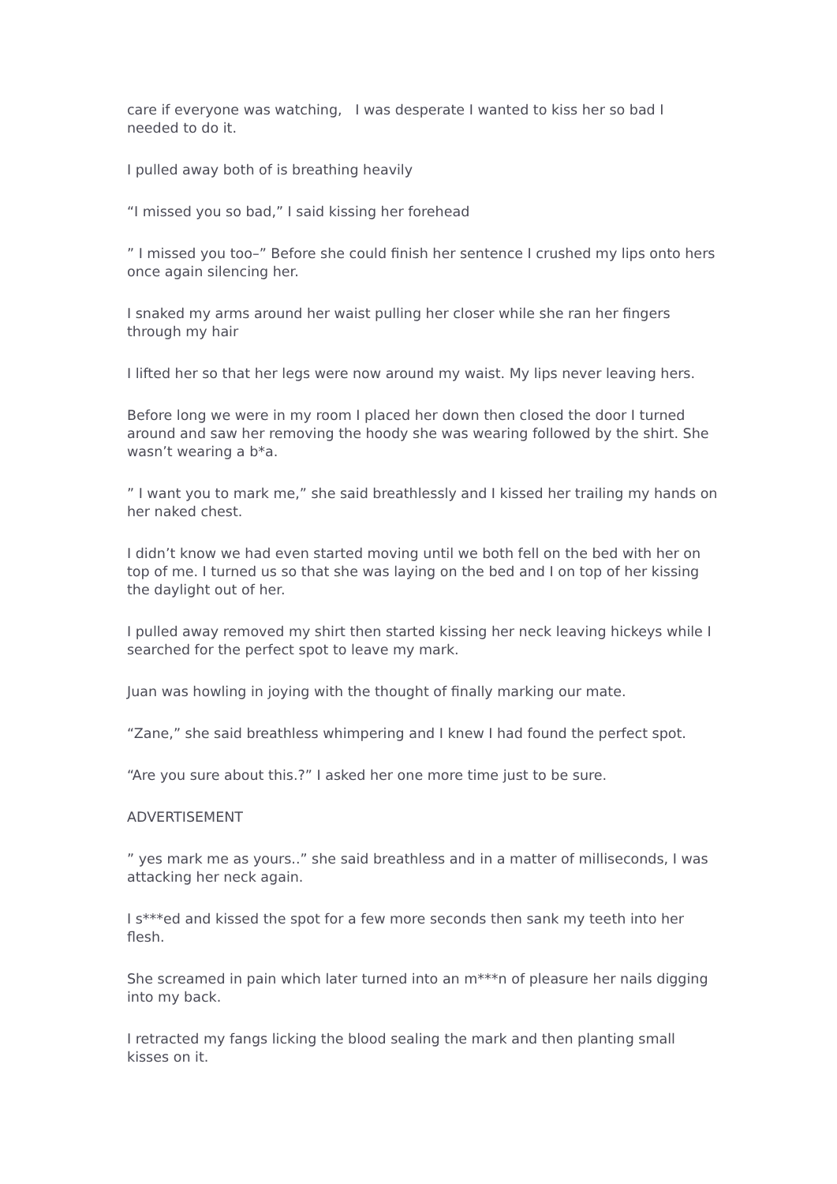care if everyone was watching, I was desperate I wanted to kiss her so bad I needed to do it.
I pulled away both of is breathing heavily
“I missed you so bad,” I said kissing her forehead
” I missed you too–” Before she could finish her sentence I crushed my lips onto hers once again silencing her.
I snaked my arms around her waist pulling her closer while she ran her fingers through my hair
I lifted her so that her legs were now around my waist. My lips never leaving hers.
Before long we were in my room I placed her down then closed the door I turned around and saw her removing the hoody she was wearing followed by the shirt. She wasn’t wearing a b*a.
” I want you to mark me,” she said breathlessly and I kissed her trailing my hands on her naked chest.
I didn’t know we had even started moving until we both fell on the bed with her on top of me. I turned us so that she was laying on the bed and I on top of her kissing the daylight out of her.
I pulled away removed my shirt then started kissing her neck leaving hickeys while I searched for the perfect spot to leave my mark.
Juan was howling in joying with the thought of finally marking our mate.
“Zane,” she said breathless whimpering and I knew I had found the perfect spot.
“Are you sure about this.?” I asked her one more time just to be sure.
ADVERTISEMENT
” yes mark me as yours..” she said breathless and in a matter of milliseconds, I was attacking her neck again.
I s***ed and kissed the spot for a few more seconds then sank my teeth into her flesh.
She screamed in pain which later turned into an m***n of pleasure her nails digging into my back.
I retracted my fangs licking the blood sealing the mark and then planting small kisses on it.